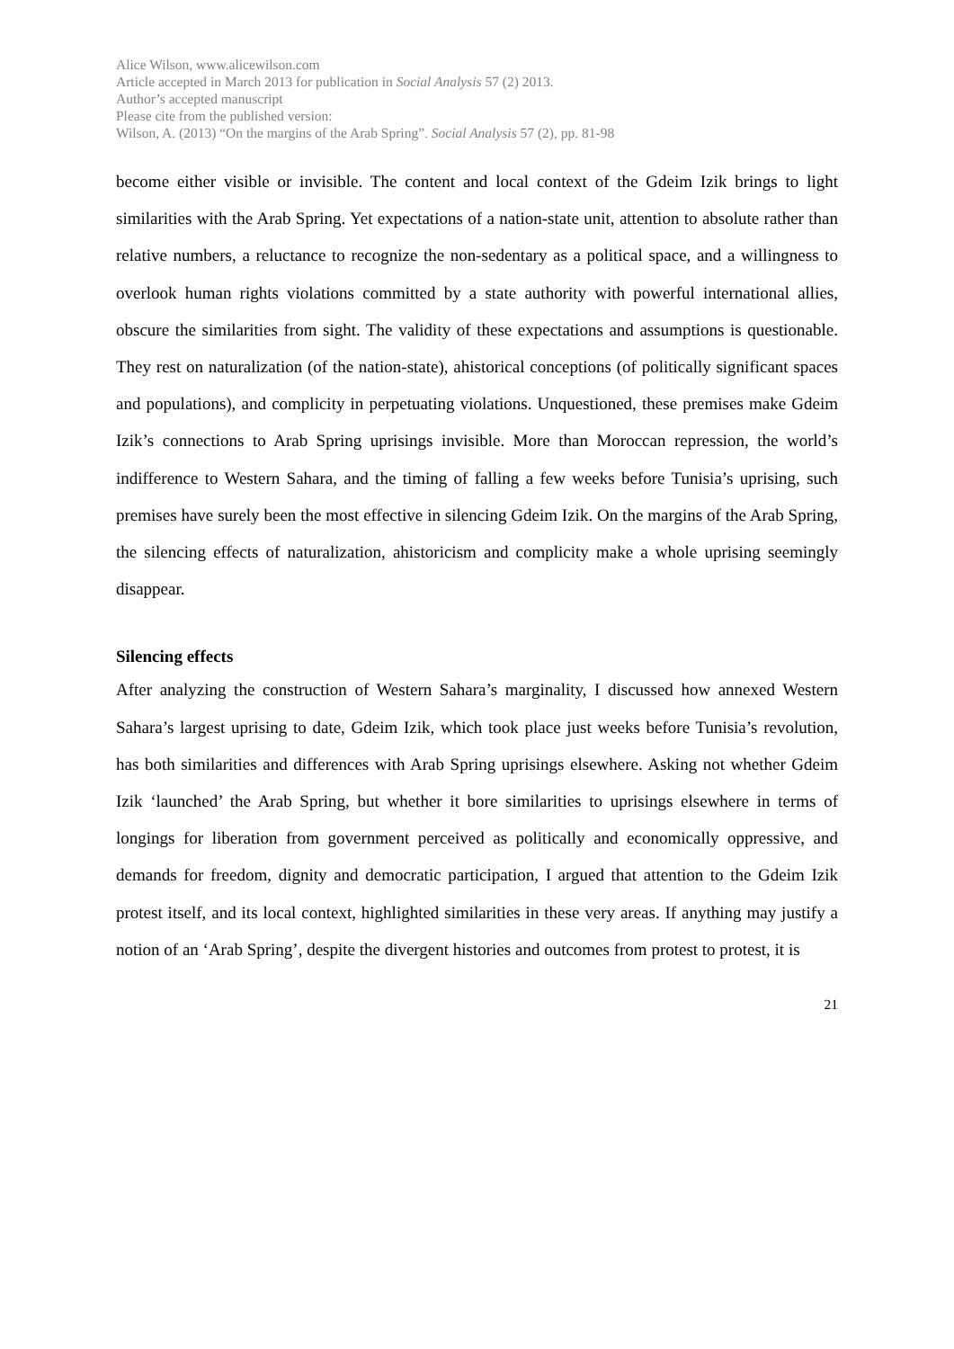Alice Wilson, www.alicewilson.com
Article accepted in March 2013 for publication in Social Analysis 57 (2) 2013.
Author’s accepted manuscript
Please cite from the published version:
Wilson, A. (2013) “On the margins of the Arab Spring”. Social Analysis 57 (2), pp. 81-98
become either visible or invisible. The content and local context of the Gdeim Izik brings to light similarities with the Arab Spring. Yet expectations of a nation-state unit, attention to absolute rather than relative numbers, a reluctance to recognize the non-sedentary as a political space, and a willingness to overlook human rights violations committed by a state authority with powerful international allies, obscure the similarities from sight. The validity of these expectations and assumptions is questionable. They rest on naturalization (of the nation-state), ahistorical conceptions (of politically significant spaces and populations), and complicity in perpetuating violations. Unquestioned, these premises make Gdeim Izik’s connections to Arab Spring uprisings invisible. More than Moroccan repression, the world’s indifference to Western Sahara, and the timing of falling a few weeks before Tunisia’s uprising, such premises have surely been the most effective in silencing Gdeim Izik. On the margins of the Arab Spring, the silencing effects of naturalization, ahistoricism and complicity make a whole uprising seemingly disappear.
Silencing effects
After analyzing the construction of Western Sahara’s marginality, I discussed how annexed Western Sahara’s largest uprising to date, Gdeim Izik, which took place just weeks before Tunisia’s revolution, has both similarities and differences with Arab Spring uprisings elsewhere. Asking not whether Gdeim Izik ‘launched’ the Arab Spring, but whether it bore similarities to uprisings elsewhere in terms of longings for liberation from government perceived as politically and economically oppressive, and demands for freedom, dignity and democratic participation, I argued that attention to the Gdeim Izik protest itself, and its local context, highlighted similarities in these very areas. If anything may justify a notion of an ‘Arab Spring’, despite the divergent histories and outcomes from protest to protest, it is
21